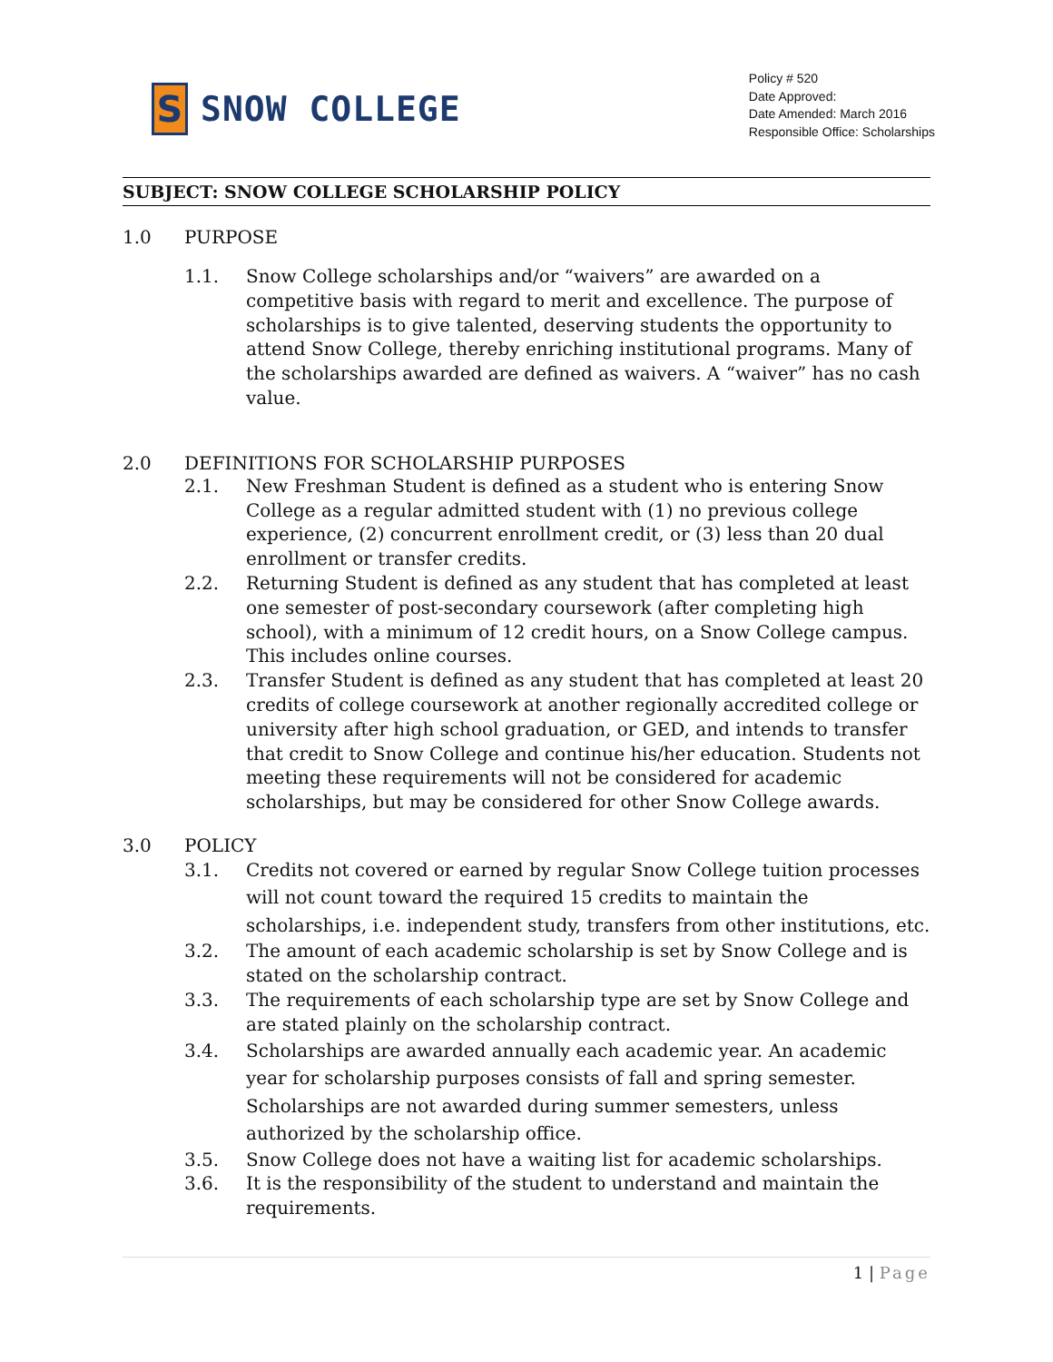S
SNOW COLLEGE
Policy # 520
Date Approved:
Date Amended: March 2016
Responsible Office: Scholarships
SUBJECT: SNOW COLLEGE SCHOLARSHIP POLICY
1.0 PURPOSE
1.1. Snow College scholarships and/or “waivers” are awarded on a competitive basis with regard to merit and excellence. The purpose of scholarships is to give talented, deserving students the opportunity to attend Snow College, thereby enriching institutional programs. Many of the scholarships awarded are defined as waivers. A “waiver” has no cash value.
2.0 DEFINITIONS FOR SCHOLARSHIP PURPOSES
2.1. New Freshman Student is defined as a student who is entering Snow College as a regular admitted student with (1) no previous college experience, (2) concurrent enrollment credit, or (3) less than 20 dual enrollment or transfer credits.
2.2. Returning Student is defined as any student that has completed at least one semester of post-secondary coursework (after completing high school), with a minimum of 12 credit hours, on a Snow College campus. This includes online courses.
2.3. Transfer Student is defined as any student that has completed at least 20 credits of college coursework at another regionally accredited college or university after high school graduation, or GED, and intends to transfer that credit to Snow College and continue his/her education. Students not meeting these requirements will not be considered for academic scholarships, but may be considered for other Snow College awards.
3.0 POLICY
3.1. Credits not covered or earned by regular Snow College tuition processes will not count toward the required 15 credits to maintain the scholarships, i.e. independent study, transfers from other institutions, etc.
3.2. The amount of each academic scholarship is set by Snow College and is stated on the scholarship contract.
3.3. The requirements of each scholarship type are set by Snow College and are stated plainly on the scholarship contract.
3.4. Scholarships are awarded annually each academic year. An academic year for scholarship purposes consists of fall and spring semester. Scholarships are not awarded during summer semesters, unless authorized by the scholarship office.
3.5. Snow College does not have a waiting list for academic scholarships.
3.6. It is the responsibility of the student to understand and maintain the requirements.
1 | Page